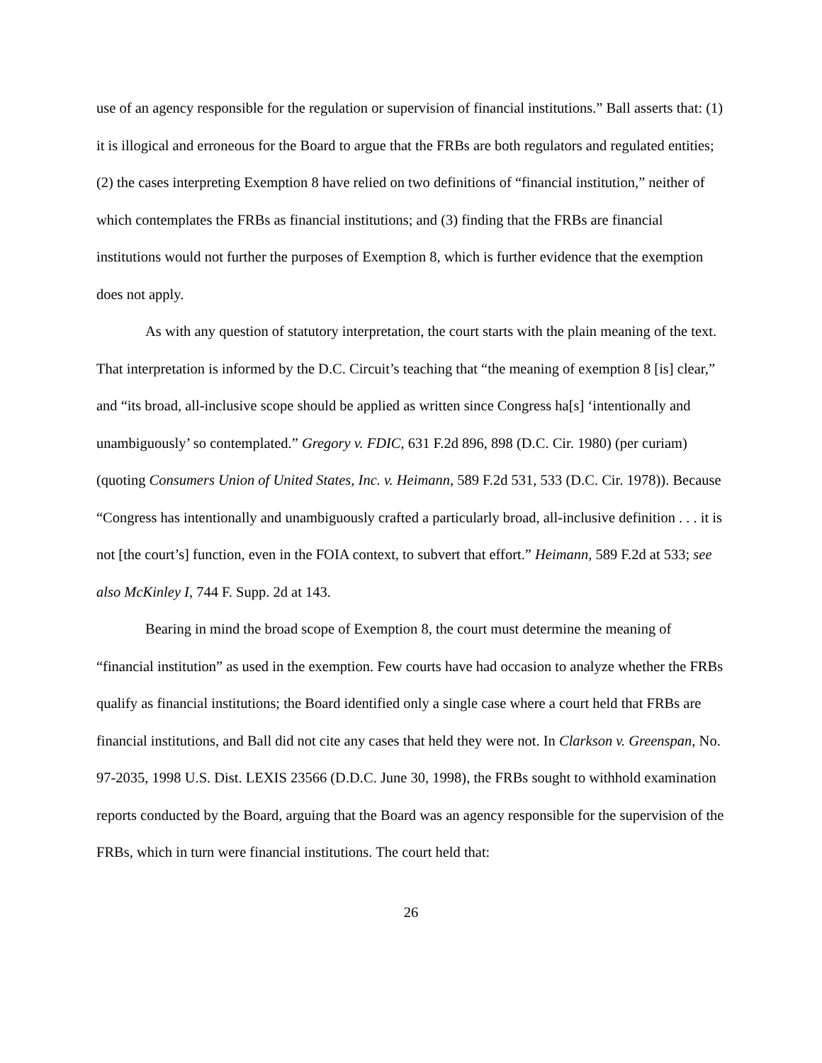use of an agency responsible for the regulation or supervision of financial institutions.” Ball asserts that: (1) it is illogical and erroneous for the Board to argue that the FRBs are both regulators and regulated entities; (2) the cases interpreting Exemption 8 have relied on two definitions of “financial institution,” neither of which contemplates the FRBs as financial institutions; and (3) finding that the FRBs are financial institutions would not further the purposes of Exemption 8, which is further evidence that the exemption does not apply.
As with any question of statutory interpretation, the court starts with the plain meaning of the text. That interpretation is informed by the D.C. Circuit’s teaching that “the meaning of exemption 8 [is] clear,” and “its broad, all-inclusive scope should be applied as written since Congress ha[s] ‘intentionally and unambiguously’ so contemplated.” Gregory v. FDIC, 631 F.2d 896, 898 (D.C. Cir. 1980) (per curiam) (quoting Consumers Union of United States, Inc. v. Heimann, 589 F.2d 531, 533 (D.C. Cir. 1978)). Because “Congress has intentionally and unambiguously crafted a particularly broad, all-inclusive definition . . . it is not [the court’s] function, even in the FOIA context, to subvert that effort.” Heimann, 589 F.2d at 533; see also McKinley I, 744 F. Supp. 2d at 143.
Bearing in mind the broad scope of Exemption 8, the court must determine the meaning of “financial institution” as used in the exemption. Few courts have had occasion to analyze whether the FRBs qualify as financial institutions; the Board identified only a single case where a court held that FRBs are financial institutions, and Ball did not cite any cases that held they were not. In Clarkson v. Greenspan, No. 97-2035, 1998 U.S. Dist. LEXIS 23566 (D.D.C. June 30, 1998), the FRBs sought to withhold examination reports conducted by the Board, arguing that the Board was an agency responsible for the supervision of the FRBs, which in turn were financial institutions. The court held that:
26